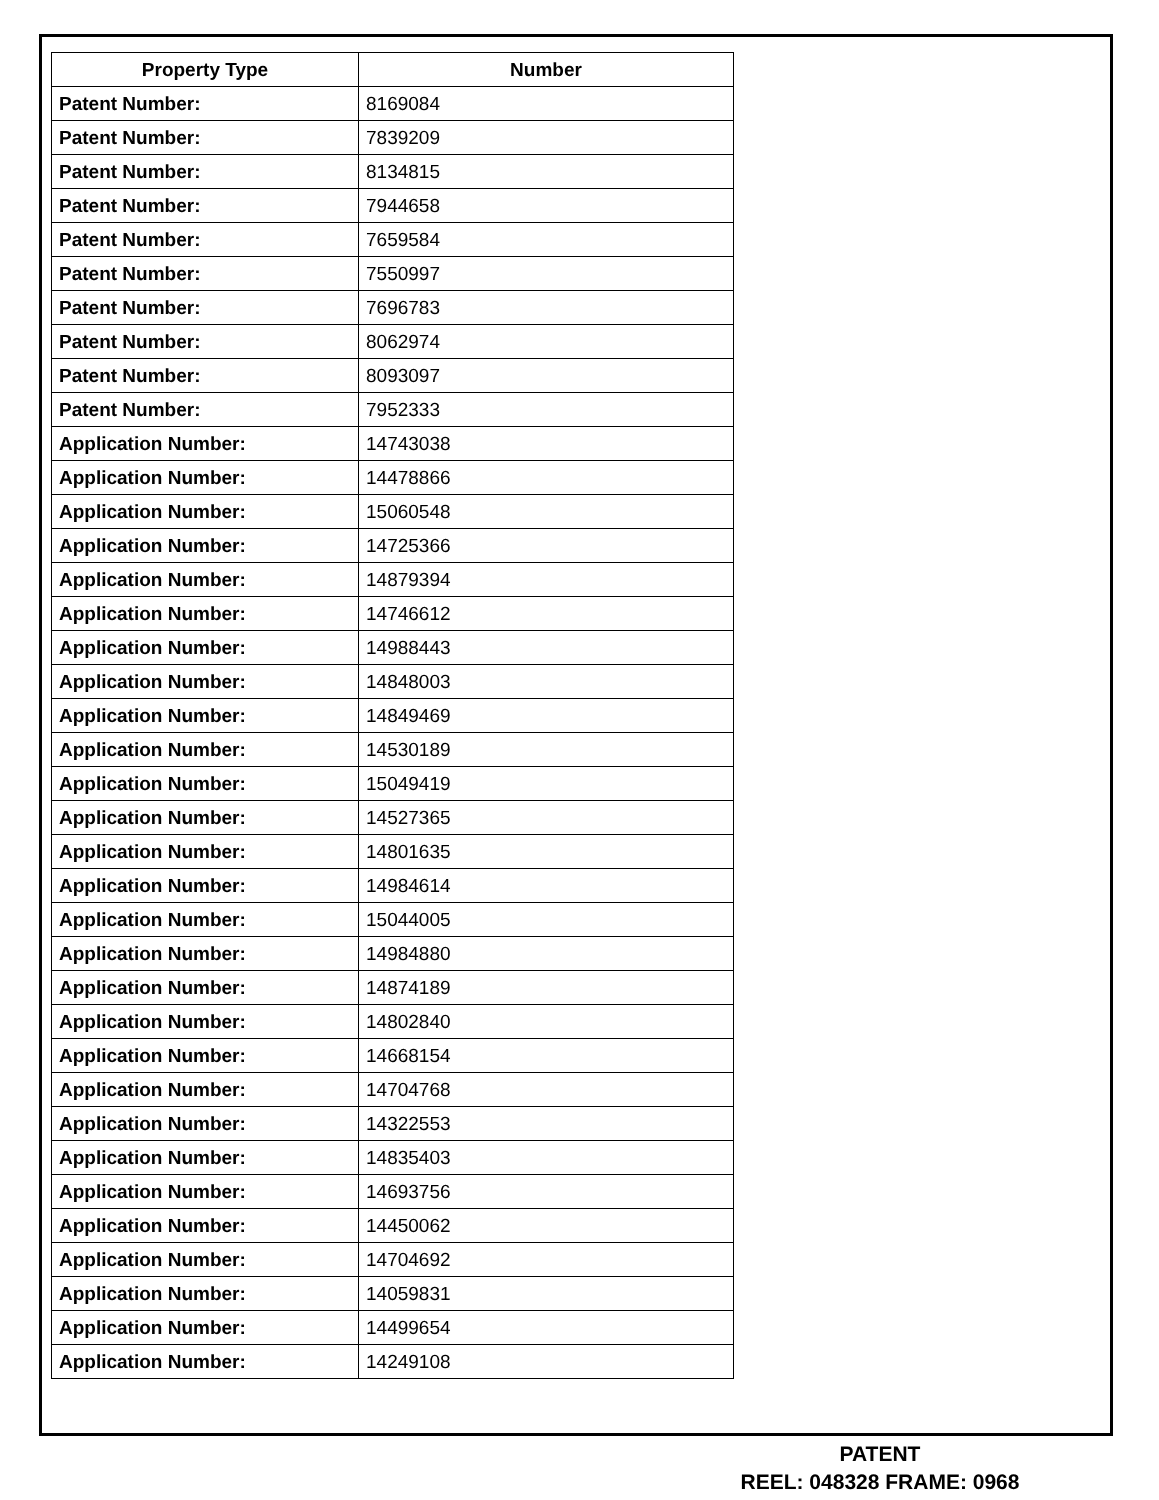| Property Type | Number |
| --- | --- |
| Patent Number: | 8169084 |
| Patent Number: | 7839209 |
| Patent Number: | 8134815 |
| Patent Number: | 7944658 |
| Patent Number: | 7659584 |
| Patent Number: | 7550997 |
| Patent Number: | 7696783 |
| Patent Number: | 8062974 |
| Patent Number: | 8093097 |
| Patent Number: | 7952333 |
| Application Number: | 14743038 |
| Application Number: | 14478866 |
| Application Number: | 15060548 |
| Application Number: | 14725366 |
| Application Number: | 14879394 |
| Application Number: | 14746612 |
| Application Number: | 14988443 |
| Application Number: | 14848003 |
| Application Number: | 14849469 |
| Application Number: | 14530189 |
| Application Number: | 15049419 |
| Application Number: | 14527365 |
| Application Number: | 14801635 |
| Application Number: | 14984614 |
| Application Number: | 15044005 |
| Application Number: | 14984880 |
| Application Number: | 14874189 |
| Application Number: | 14802840 |
| Application Number: | 14668154 |
| Application Number: | 14704768 |
| Application Number: | 14322553 |
| Application Number: | 14835403 |
| Application Number: | 14693756 |
| Application Number: | 14450062 |
| Application Number: | 14704692 |
| Application Number: | 14059831 |
| Application Number: | 14499654 |
| Application Number: | 14249108 |
PATENT
REEL: 048328 FRAME: 0968